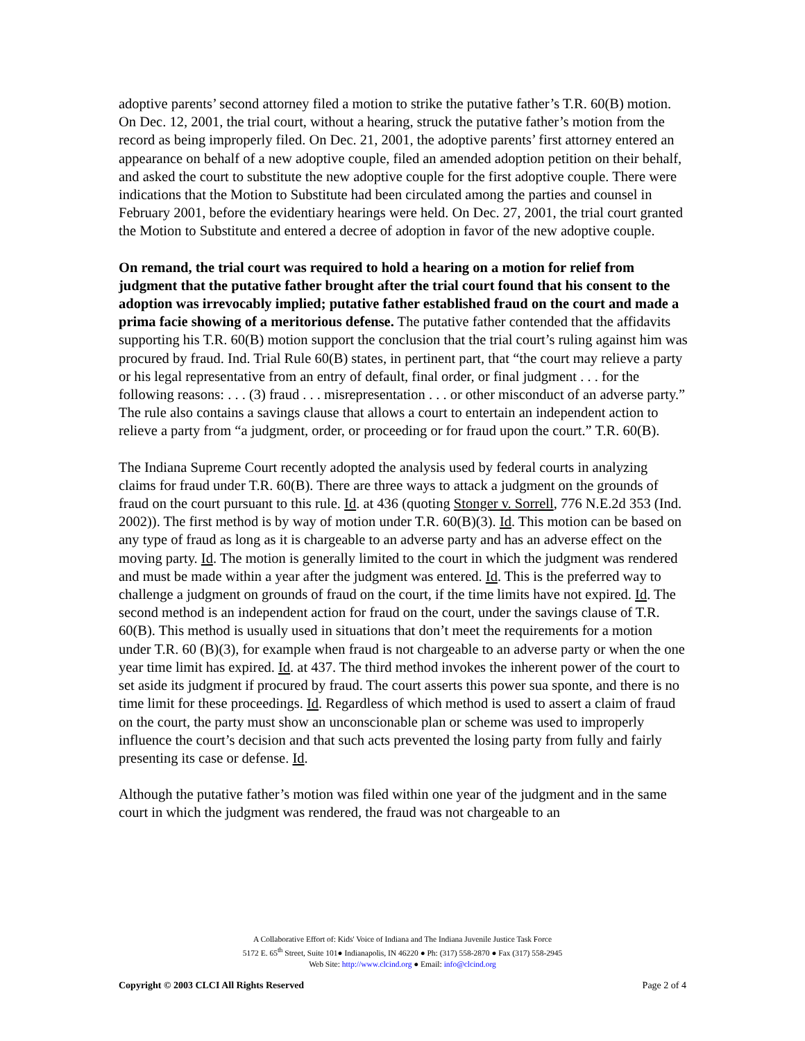adoptive parents’ second attorney filed a motion to strike the putative father’s T.R. 60(B) motion. On Dec. 12, 2001, the trial court, without a hearing, struck the putative father’s motion from the record as being improperly filed. On Dec. 21, 2001, the adoptive parents’ first attorney entered an appearance on behalf of a new adoptive couple, filed an amended adoption petition on their behalf, and asked the court to substitute the new adoptive couple for the first adoptive couple. There were indications that the Motion to Substitute had been circulated among the parties and counsel in February 2001, before the evidentiary hearings were held. On Dec. 27, 2001, the trial court granted the Motion to Substitute and entered a decree of adoption in favor of the new adoptive couple.
On remand, the trial court was required to hold a hearing on a motion for relief from judgment that the putative father brought after the trial court found that his consent to the adoption was irrevocably implied; putative father established fraud on the court and made a prima facie showing of a meritorious defense. The putative father contended that the affidavits supporting his T.R. 60(B) motion support the conclusion that the trial court’s ruling against him was procured by fraud. Ind. Trial Rule 60(B) states, in pertinent part, that “the court may relieve a party or his legal representative from an entry of default, final order, or final judgment . . . for the following reasons: . . . (3) fraud . . . misrepresentation . . . or other misconduct of an adverse party.” The rule also contains a savings clause that allows a court to entertain an independent action to relieve a party from “a judgment, order, or proceeding or for fraud upon the court.” T.R. 60(B).
The Indiana Supreme Court recently adopted the analysis used by federal courts in analyzing claims for fraud under T.R. 60(B). There are three ways to attack a judgment on the grounds of fraud on the court pursuant to this rule. Id. at 436 (quoting Stonger v. Sorrell, 776 N.E.2d 353 (Ind. 2002)). The first method is by way of motion under T.R. 60(B)(3). Id. This motion can be based on any type of fraud as long as it is chargeable to an adverse party and has an adverse effect on the moving party. Id. The motion is generally limited to the court in which the judgment was rendered and must be made within a year after the judgment was entered. Id. This is the preferred way to challenge a judgment on grounds of fraud on the court, if the time limits have not expired. Id. The second method is an independent action for fraud on the court, under the savings clause of T.R. 60(B). This method is usually used in situations that don’t meet the requirements for a motion under T.R. 60 (B)(3), for example when fraud is not chargeable to an adverse party or when the one year time limit has expired. Id. at 437. The third method invokes the inherent power of the court to set aside its judgment if procured by fraud. The court asserts this power sua sponte, and there is no time limit for these proceedings. Id. Regardless of which method is used to assert a claim of fraud on the court, the party must show an unconscionable plan or scheme was used to improperly influence the court’s decision and that such acts prevented the losing party from fully and fairly presenting its case or defense. Id.
Although the putative father’s motion was filed within one year of the judgment and in the same court in which the judgment was rendered, the fraud was not chargeable to an
A Collaborative Effort of: Kids' Voice of Indiana and The Indiana Juvenile Justice Task Force
5172 E. 65<sup>th</sup> Street, Suite 101● Indianapolis, IN 46220 ● Ph: (317) 558-2870 ● Fax (317) 558-2945
Web Site: http://www.clcind.org ● Email: info@clcind.org
Copyright © 2003 CLCI All Rights Reserved Page 2 of 4